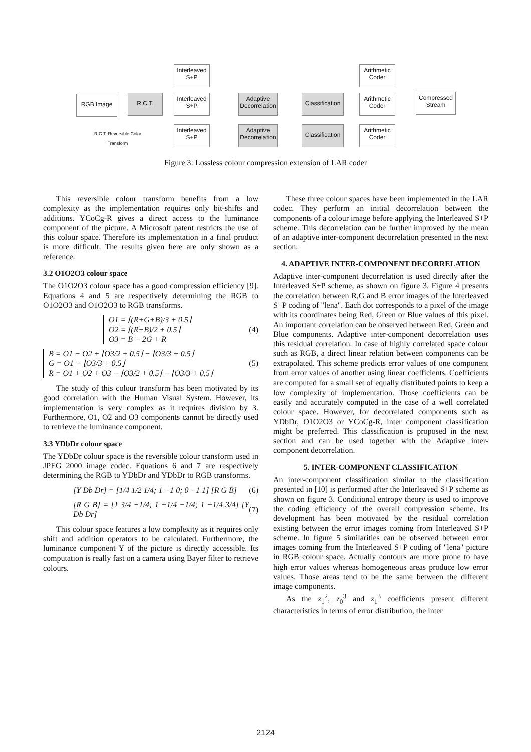RGB Image R.C.T.
Interleaved
S+P
Interleaved
S+P
Interleaved
S+P
Adaptive
Decorrelation
Adaptive
Decorrelation
Classification
Classification
Arithmetic
Coder
Arithmetic
Coder
Arithmetic
Coder
Compressed
Stream
R.C.T.:Reversible Color Transform
Figure 3: Lossless colour compression extension of LAR coder
This reversible colour transform benefits from a low complexity as the implementation requires only bit-shifts and additions. YCoCg-R gives a direct access to the luminance component of the picture. A Microsoft patent restricts the use of this colour space. Therefore its implementation in a final product is more difficult. The results given here are only shown as a reference.
3.2 O1O2O3 colour space
The O1O2O3 colour space has a good compression efficiency [9]. Equations 4 and 5 are respectively determining the RGB to O1O2O3 and O1O2O3 to RGB transforms.
O1 = ⌊(R+G+B)/3 + 0.5⌋
O2 = ⌊(R−B)/2 + 0.5⌋
O3 = B − 2G + R
(4)
B = O1 − O2 + ⌊O3/2 + 0.5⌋ − ⌊O3/3 + 0.5⌋
G = O1 − ⌊O3/3 + 0.5⌋
R = O1 + O2 + O3 − ⌊O3/2 + 0.5⌋ − ⌊O3/3 + 0.5⌋
(5)
The study of this colour transform has been motivated by its good correlation with the Human Visual System. However, its implementation is very complex as it requires division by 3. Furthermore, O1, O2 and O3 components cannot be directly used to retrieve the luminance component.
3.3 YDbDr colour space
The YDbDr colour space is the reversible colour transform used in JPEG 2000 image codec. Equations 6 and 7 are respectively determining the RGB to YDbDr and YDbDr to RGB transforms.
[Y Db Dr] = [1/4 1/2 1/4; 1 −1 0; 0 −1 1] [R G B] (6)
[R G B] = [1 3/4 −1/4; 1 −1/4 −1/4; 1 −1/4 3/4] [Y Db Dr] (7)
This colour space features a low complexity as it requires only shift and addition operators to be calculated. Furthermore, the luminance component Y of the picture is directly accessible. Its computation is really fast on a camera using Bayer filter to retrieve colours.
These three colour spaces have been implemented in the LAR codec. They perform an initial decorrelation between the components of a colour image before applying the Interleaved S+P scheme. This decorrelation can be further improved by the mean of an adaptive inter-component decorrelation presented in the next section.
4. ADAPTIVE INTER-COMPONENT DECORRELATION
Adaptive inter-component decorrelation is used directly after the Interleaved S+P scheme, as shown on figure 3. Figure 4 presents the correlation between R,G and B error images of the Interleaved S+P coding of "lena". Each dot corresponds to a pixel of the image with its coordinates being Red, Green or Blue values of this pixel. An important correlation can be observed between Red, Green and Blue components. Adaptive inter-component decorrelation uses this residual correlation. In case of highly correlated space colour such as RGB, a direct linear relation between components can be extrapolated. This scheme predicts error values of one component from error values of another using linear coefficients. Coefficients are computed for a small set of equally distributed points to keep a low complexity of implementation. Those coefficients can be easily and accurately computed in the case of a well correlated colour space. However, for decorrelated components such as YDbDr, O1O2O3 or YCoCg-R, inter component classification might be preferred. This classification is proposed in the next section and can be used together with the Adaptive inter-component decorrelation.
5. INTER-COMPONENT CLASSIFICATION
An inter-component classification similar to the classification presented in [10] is performed after the Interleaved S+P scheme as shown on figure 3. Conditional entropy theory is used to improve the coding efficiency of the overall compression scheme. Its development has been motivated by the residual correlation existing between the error images coming from Interleaved S+P scheme. In figure 5 similarities can be observed between error images coming from the Interleaved S+P coding of "lena" picture in RGB colour space. Actually contours are more prone to have high error values whereas homogeneous areas produce low error values. Those areas tend to be the same between the different image components.
As the z<sub>1</sub><sup>2</sup>, z<sub>0</sub><sup>3</sup> and z<sub>1</sub><sup>3</sup> coefficients present different characteristics in terms of error distribution, the inter
2124